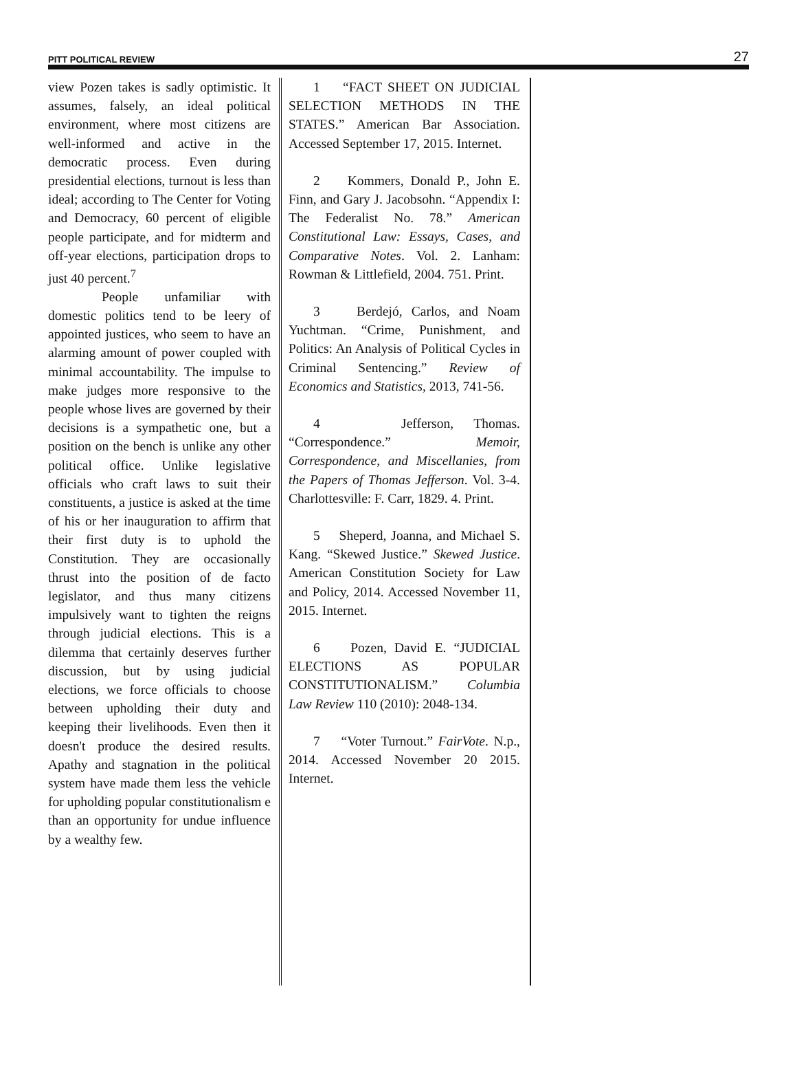PITT POLITICAL REVIEW 27
view Pozen takes is sadly optimistic. It assumes, falsely, an ideal political environment, where most citizens are well-informed and active in the democratic process. Even during presidential elections, turnout is less than ideal; according to The Center for Voting and Democracy, 60 percent of eligible people participate, and for midterm and off-year elections, participation drops to just 40 percent.<sup>7</sup>
People unfamiliar with domestic politics tend to be leery of appointed justices, who seem to have an alarming amount of power coupled with minimal accountability. The impulse to make judges more responsive to the people whose lives are governed by their decisions is a sympathetic one, but a position on the bench is unlike any other political office. Unlike legislative officials who craft laws to suit their constituents, a justice is asked at the time of his or her inauguration to affirm that their first duty is to uphold the Constitution. They are occasionally thrust into the position of de facto legislator, and thus many citizens impulsively want to tighten the reigns through judicial elections. This is a dilemma that certainly deserves further discussion, but by using judicial elections, we force officials to choose between upholding their duty and keeping their livelihoods. Even then it doesn't produce the desired results. Apathy and stagnation in the political system have made them less the vehicle for upholding popular constitutionalism e than an opportunity for undue influence by a wealthy few.
1 “FACT SHEET ON JUDICIAL SELECTION METHODS IN THE STATES.” American Bar Association. Accessed September 17, 2015. Internet.
2 Kommers, Donald P., John E. Finn, and Gary J. Jacobsohn. “Appendix I: The Federalist No. 78.” American Constitutional Law: Essays, Cases, and Comparative Notes. Vol. 2. Lanham: Rowman & Littlefield, 2004. 751. Print.
3 Berdejó, Carlos, and Noam Yuchtman. “Crime, Punishment, and Politics: An Analysis of Political Cycles in Criminal Sentencing.” Review of Economics and Statistics, 2013, 741-56.
4 Jefferson, Thomas. “Correspondence.” Memoir, Correspondence, and Miscellanies, from the Papers of Thomas Jefferson. Vol. 3-4. Charlottesville: F. Carr, 1829. 4. Print.
5 Sheperd, Joanna, and Michael S. Kang. “Skewed Justice.” Skewed Justice. American Constitution Society for Law and Policy, 2014. Accessed November 11, 2015. Internet.
6 Pozen, David E. “JUDICIAL ELECTIONS AS POPULAR CONSTITUTIONALISM.” Columbia Law Review 110 (2010): 2048-134.
7 “Voter Turnout.” FairVote. N.p., 2014. Accessed November 20 2015. Internet.